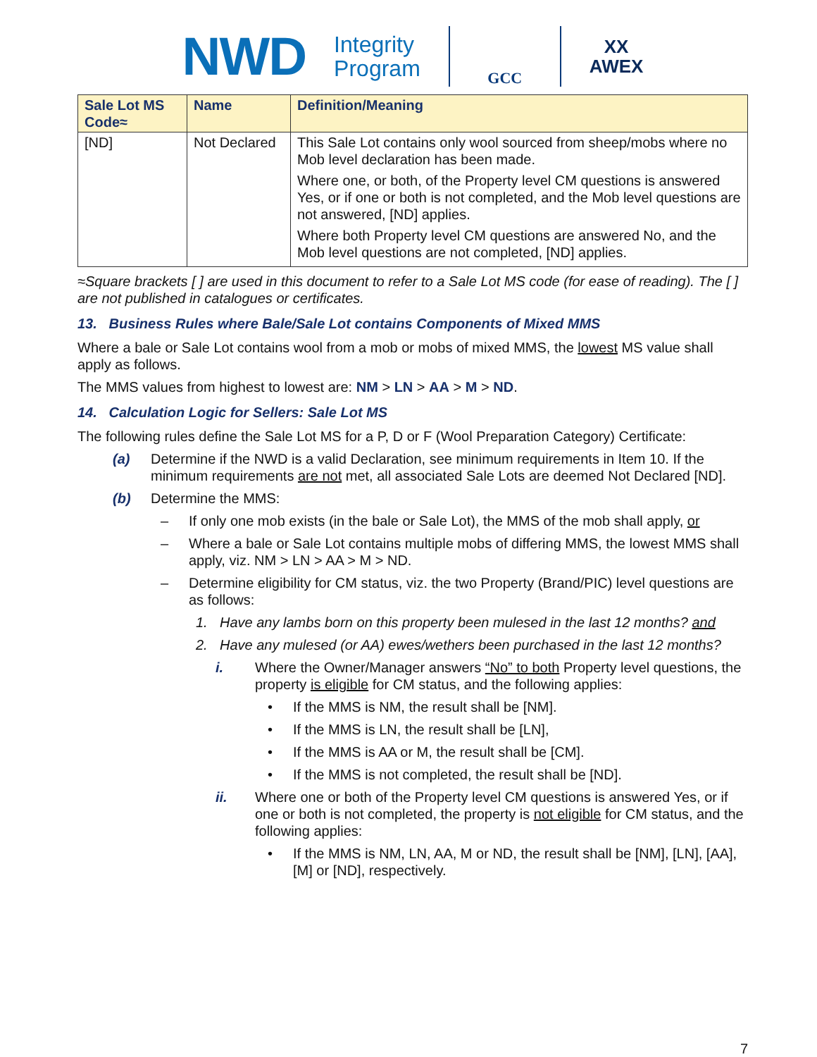NWD Integrity
Program
GCC
XX
AWEX
| Sale Lot MS Code≈ | Name | Definition/Meaning |
| --- | --- | --- |
| [ND] | Not Declared | This Sale Lot contains only wool sourced from sheep/mobs where no Mob level declaration has been made. Where one, or both, of the Property level CM questions is answered Yes, or if one or both is not completed, and the Mob level questions are not answered, [ND] applies. Where both Property level CM questions are answered No, and the Mob level questions are not completed, [ND] applies. |
≈Square brackets [ ] are used in this document to refer to a Sale Lot MS code (for ease of reading). The [ ] are not published in catalogues or certificates.
13. Business Rules where Bale/Sale Lot contains Components of Mixed MMS
Where a bale or Sale Lot contains wool from a mob or mobs of mixed MMS, the lowest MS value shall apply as follows.
The MMS values from highest to lowest are: NM > LN > AA > M > ND.
14. Calculation Logic for Sellers: Sale Lot MS
The following rules define the Sale Lot MS for a P, D or F (Wool Preparation Category) Certificate:
(a) Determine if the NWD is a valid Declaration, see minimum requirements in Item 10. If the minimum requirements are not met, all associated Sale Lots are deemed Not Declared [ND].
(b) Determine the MMS:
– If only one mob exists (in the bale or Sale Lot), the MMS of the mob shall apply, or
– Where a bale or Sale Lot contains multiple mobs of differing MMS, the lowest MMS shall apply, viz. NM > LN > AA > M > ND.
– Determine eligibility for CM status, viz. the two Property (Brand/PIC) level questions are as follows:
1. Have any lambs born on this property been mulesed in the last 12 months? and
2. Have any mulesed (or AA) ewes/wethers been purchased in the last 12 months?
i. Where the Owner/Manager answers “No” to both Property level questions, the property is eligible for CM status, and the following applies:
• If the MMS is NM, the result shall be [NM].
• If the MMS is LN, the result shall be [LN],
• If the MMS is AA or M, the result shall be [CM].
• If the MMS is not completed, the result shall be [ND].
ii. Where one or both of the Property level CM questions is answered Yes, or if one or both is not completed, the property is not eligible for CM status, and the following applies:
• If the MMS is NM, LN, AA, M or ND, the result shall be [NM], [LN], [AA], [M] or [ND], respectively.
7